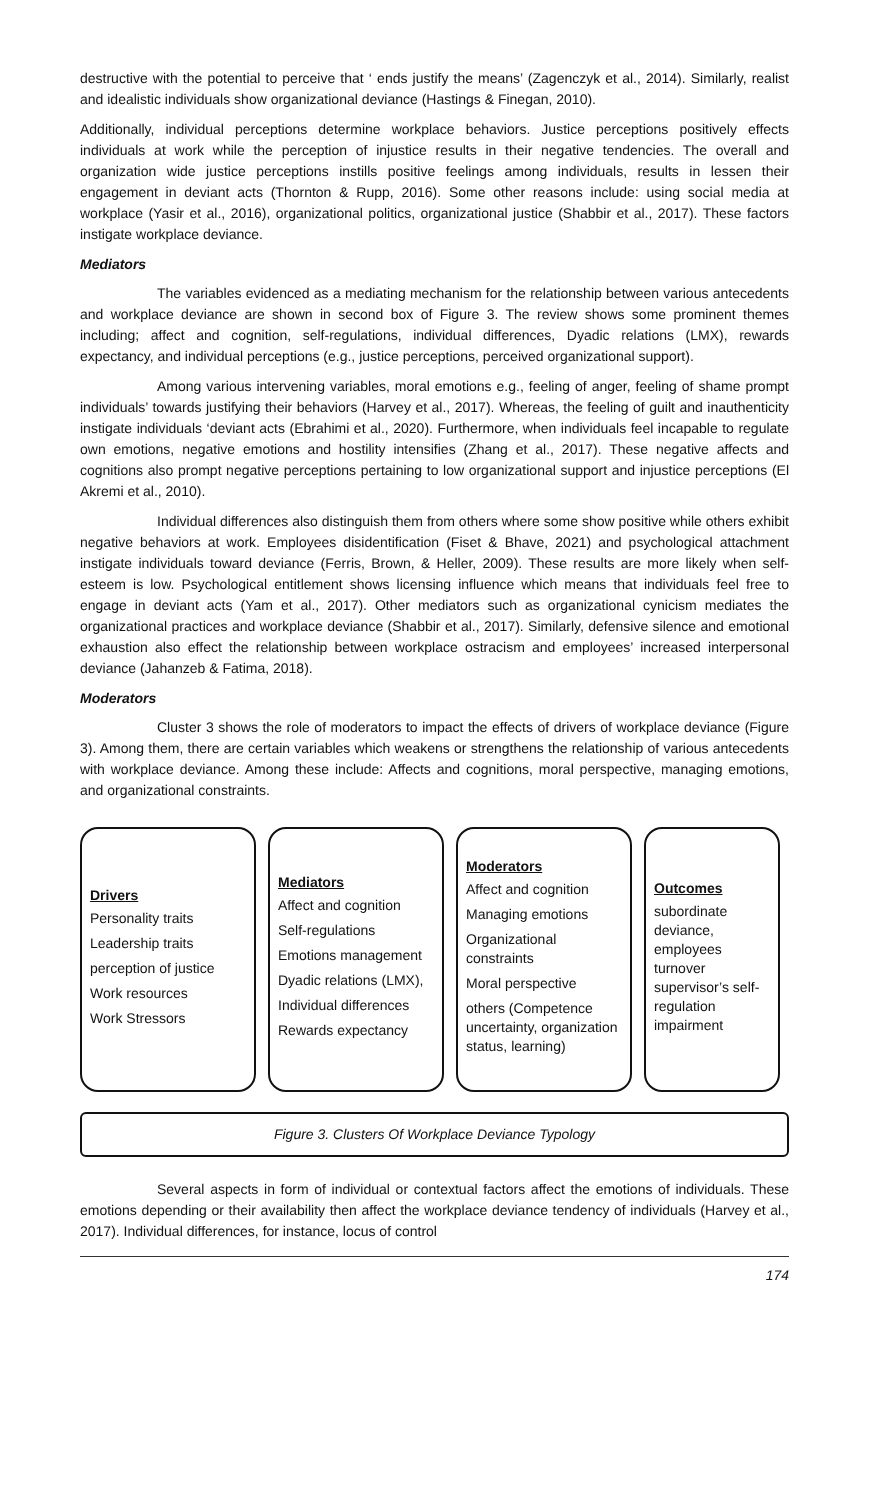destructive with the potential to perceive that ‘ ends justify the means’ (Zagenczyk et al., 2014). Similarly, realist and idealistic individuals show organizational deviance (Hastings & Finegan, 2010).
Additionally, individual perceptions determine workplace behaviors. Justice perceptions positively effects individuals at work while the perception of injustice results in their negative tendencies. The overall and organization wide justice perceptions instills positive feelings among individuals, results in lessen their engagement in deviant acts (Thornton & Rupp, 2016). Some other reasons include: using social media at workplace (Yasir et al., 2016), organizational politics, organizational justice (Shabbir et al., 2017). These factors instigate workplace deviance.
Mediators
The variables evidenced as a mediating mechanism for the relationship between various antecedents and workplace deviance are shown in second box of Figure 3. The review shows some prominent themes including; affect and cognition, self-regulations, individual differences, Dyadic relations (LMX), rewards expectancy, and individual perceptions (e.g., justice perceptions, perceived organizational support).
Among various intervening variables, moral emotions e.g., feeling of anger, feeling of shame prompt individuals’ towards justifying their behaviors (Harvey et al., 2017). Whereas, the feeling of guilt and inauthenticity instigate individuals ‘deviant acts (Ebrahimi et al., 2020). Furthermore, when individuals feel incapable to regulate own emotions, negative emotions and hostility intensifies (Zhang et al., 2017). These negative affects and cognitions also prompt negative perceptions pertaining to low organizational support and injustice perceptions (El Akremi et al., 2010).
Individual differences also distinguish them from others where some show positive while others exhibit negative behaviors at work. Employees disidentification (Fiset & Bhave, 2021) and psychological attachment instigate individuals toward deviance (Ferris, Brown, & Heller, 2009). These results are more likely when self-esteem is low. Psychological entitlement shows licensing influence which means that individuals feel free to engage in deviant acts (Yam et al., 2017). Other mediators such as organizational cynicism mediates the organizational practices and workplace deviance (Shabbir et al., 2017). Similarly, defensive silence and emotional exhaustion also effect the relationship between workplace ostracism and employees’ increased interpersonal deviance (Jahanzeb & Fatima, 2018).
Moderators
Cluster 3 shows the role of moderators to impact the effects of drivers of workplace deviance (Figure 3). Among them, there are certain variables which weakens or strengthens the relationship of various antecedents with workplace deviance. Among these include: Affects and cognitions, moral perspective, managing emotions, and organizational constraints.
Drivers
Personality traits
Leadership traits
perception of justice
Work resources
Work Stressors
Mediators
Affect and cognition
Self-regulations
Emotions management
Dyadic relations (LMX),
Individual differences
Rewards expectancy
Moderators
Affect and cognition
Managing emotions
Organizational constraints
Moral perspective
others (Competence uncertainty, organization status, learning)
Outcomes
subordinate deviance, employees turnover supervisor’s self-regulation impairment
Figure 3. Clusters Of Workplace Deviance Typology
Several aspects in form of individual or contextual factors affect the emotions of individuals. These emotions depending or their availability then affect the workplace deviance tendency of individuals (Harvey et al., 2017). Individual differences, for instance, locus of control
174